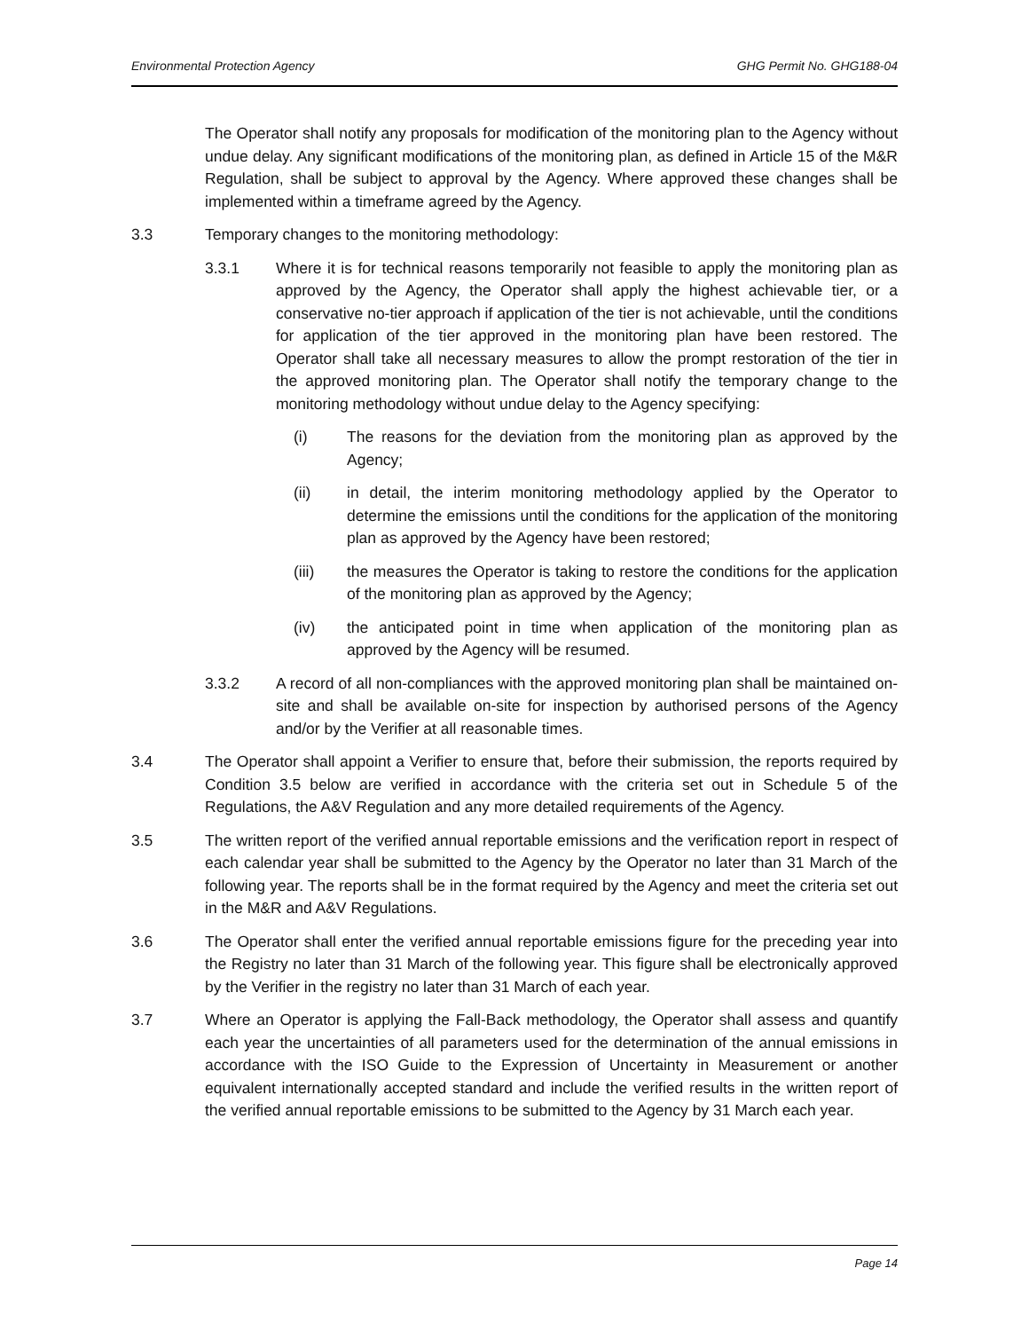Environmental Protection Agency GHG Permit No. GHG188-04
The Operator shall notify any proposals for modification of the monitoring plan to the Agency without undue delay. Any significant modifications of the monitoring plan, as defined in Article 15 of the M&R Regulation, shall be subject to approval by the Agency. Where approved these changes shall be implemented within a timeframe agreed by the Agency.
3.3 Temporary changes to the monitoring methodology:
3.3.1 Where it is for technical reasons temporarily not feasible to apply the monitoring plan as approved by the Agency, the Operator shall apply the highest achievable tier, or a conservative no-tier approach if application of the tier is not achievable, until the conditions for application of the tier approved in the monitoring plan have been restored. The Operator shall take all necessary measures to allow the prompt restoration of the tier in the approved monitoring plan. The Operator shall notify the temporary change to the monitoring methodology without undue delay to the Agency specifying:
(i) The reasons for the deviation from the monitoring plan as approved by the Agency;
(ii) in detail, the interim monitoring methodology applied by the Operator to determine the emissions until the conditions for the application of the monitoring plan as approved by the Agency have been restored;
(iii) the measures the Operator is taking to restore the conditions for the application of the monitoring plan as approved by the Agency;
(iv) the anticipated point in time when application of the monitoring plan as approved by the Agency will be resumed.
3.3.2 A record of all non-compliances with the approved monitoring plan shall be maintained on-site and shall be available on-site for inspection by authorised persons of the Agency and/or by the Verifier at all reasonable times.
3.4 The Operator shall appoint a Verifier to ensure that, before their submission, the reports required by Condition 3.5 below are verified in accordance with the criteria set out in Schedule 5 of the Regulations, the A&V Regulation and any more detailed requirements of the Agency.
3.5 The written report of the verified annual reportable emissions and the verification report in respect of each calendar year shall be submitted to the Agency by the Operator no later than 31 March of the following year. The reports shall be in the format required by the Agency and meet the criteria set out in the M&R and A&V Regulations.
3.6 The Operator shall enter the verified annual reportable emissions figure for the preceding year into the Registry no later than 31 March of the following year. This figure shall be electronically approved by the Verifier in the registry no later than 31 March of each year.
3.7 Where an Operator is applying the Fall-Back methodology, the Operator shall assess and quantify each year the uncertainties of all parameters used for the determination of the annual emissions in accordance with the ISO Guide to the Expression of Uncertainty in Measurement or another equivalent internationally accepted standard and include the verified results in the written report of the verified annual reportable emissions to be submitted to the Agency by 31 March each year.
Page 14